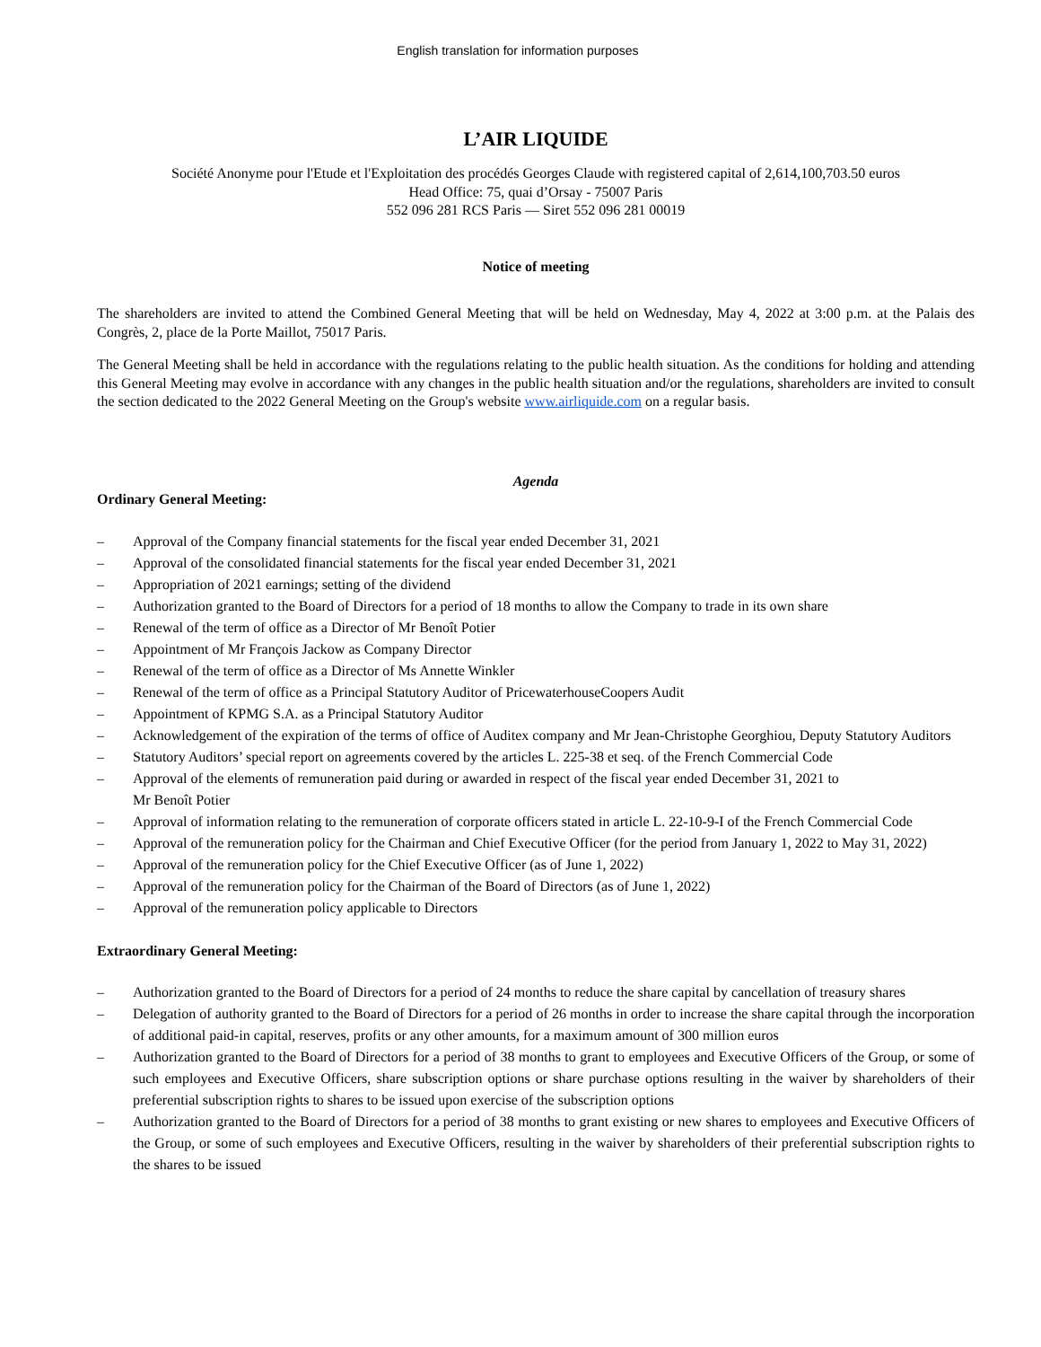English translation for information purposes
L’AIR LIQUIDE
Société Anonyme pour l'Etude et l'Exploitation des procédés Georges Claude with registered capital of 2,614,100,703.50 euros
Head Office: 75, quai d’Orsay - 75007 Paris
552 096 281 RCS Paris — Siret 552 096 281 00019
Notice of meeting
The shareholders are invited to attend the Combined General Meeting that will be held on Wednesday, May 4, 2022 at 3:00 p.m. at the Palais des Congrès, 2, place de la Porte Maillot, 75017 Paris.
The General Meeting shall be held in accordance with the regulations relating to the public health situation. As the conditions for holding and attending this General Meeting may evolve in accordance with any changes in the public health situation and/or the regulations, shareholders are invited to consult the section dedicated to the 2022 General Meeting on the Group's website www.airliquide.com on a regular basis.
Agenda
Ordinary General Meeting:
– Approval of the Company financial statements for the fiscal year ended December 31, 2021
– Approval of the consolidated financial statements for the fiscal year ended December 31, 2021
– Appropriation of 2021 earnings; setting of the dividend
– Authorization granted to the Board of Directors for a period of 18 months to allow the Company to trade in its own share
– Renewal of the term of office as a Director of Mr Benoît Potier
– Appointment of Mr François Jackow as Company Director
– Renewal of the term of office as a Director of Ms Annette Winkler
– Renewal of the term of office as a Principal Statutory Auditor of PricewaterhouseCoopers Audit
– Appointment of KPMG S.A. as a Principal Statutory Auditor
– Acknowledgement of the expiration of the terms of office of Auditex company and Mr Jean-Christophe Georghiou, Deputy Statutory Auditors
– Statutory Auditors’ special report on agreements covered by the articles L. 225-38 et seq. of the French Commercial Code
– Approval of the elements of remuneration paid during or awarded in respect of the fiscal year ended December 31, 2021 to
Mr Benoît Potier
– Approval of information relating to the remuneration of corporate officers stated in article L. 22-10-9-I of the French Commercial Code
– Approval of the remuneration policy for the Chairman and Chief Executive Officer (for the period from January 1, 2022 to May 31, 2022)
– Approval of the remuneration policy for the Chief Executive Officer (as of June 1, 2022)
– Approval of the remuneration policy for the Chairman of the Board of Directors (as of June 1, 2022)
– Approval of the remuneration policy applicable to Directors
Extraordinary General Meeting:
– Authorization granted to the Board of Directors for a period of 24 months to reduce the share capital by cancellation of treasury shares
– Delegation of authority granted to the Board of Directors for a period of 26 months in order to increase the share capital through the incorporation of additional paid-in capital, reserves, profits or any other amounts, for a maximum amount of 300 million euros
– Authorization granted to the Board of Directors for a period of 38 months to grant to employees and Executive Officers of the Group, or some of such employees and Executive Officers, share subscription options or share purchase options resulting in the waiver by shareholders of their preferential subscription rights to shares to be issued upon exercise of the subscription options
– Authorization granted to the Board of Directors for a period of 38 months to grant existing or new shares to employees and Executive Officers of the Group, or some of such employees and Executive Officers, resulting in the waiver by shareholders of their preferential subscription rights to the shares to be issued